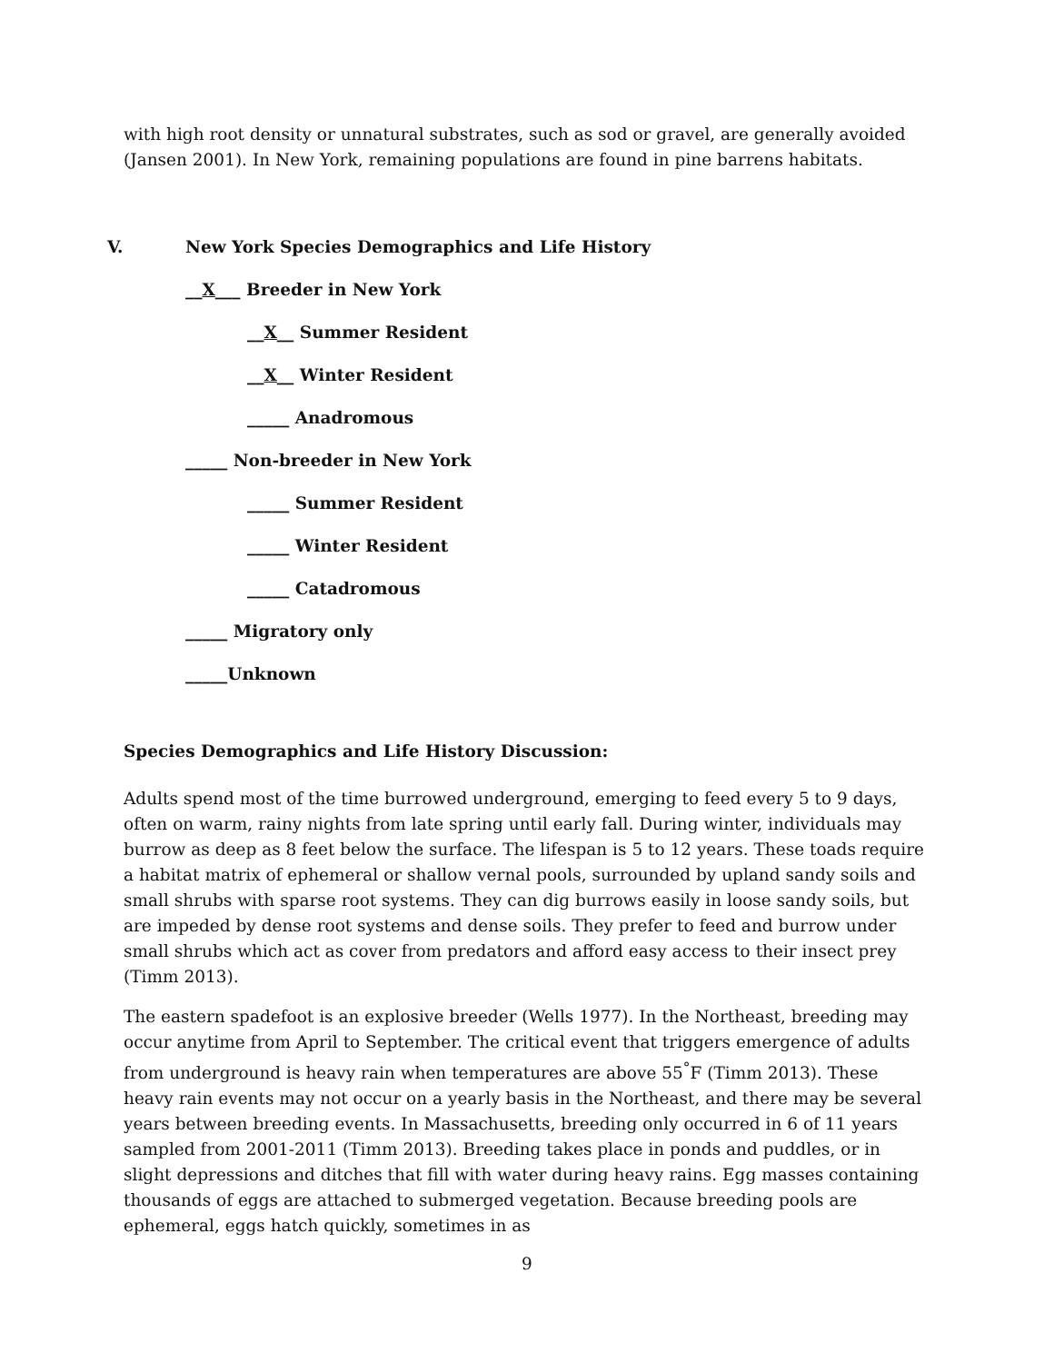with high root density or unnatural substrates, such as sod or gravel, are generally avoided (Jansen 2001). In New York, remaining populations are found in pine barrens habitats.
V. New York Species Demographics and Life History
__X___ Breeder in New York
__X__ Summer Resident
__X__ Winter Resident
_____ Anadromous
_____ Non-breeder in New York
_____ Summer Resident
_____ Winter Resident
_____ Catadromous
_____ Migratory only
_____Unknown
Species Demographics and Life History Discussion:
Adults spend most of the time burrowed underground, emerging to feed every 5 to 9 days, often on warm, rainy nights from late spring until early fall. During winter, individuals may burrow as deep as 8 feet below the surface. The lifespan is 5 to 12 years. These toads require a habitat matrix of ephemeral or shallow vernal pools, surrounded by upland sandy soils and small shrubs with sparse root systems. They can dig burrows easily in loose sandy soils, but are impeded by dense root systems and dense soils. They prefer to feed and burrow under small shrubs which act as cover from predators and afford easy access to their insect prey (Timm 2013).
The eastern spadefoot is an explosive breeder (Wells 1977). In the Northeast, breeding may occur anytime from April to September. The critical event that triggers emergence of adults from underground is heavy rain when temperatures are above 55<sup>°</sup>F (Timm 2013). These heavy rain events may not occur on a yearly basis in the Northeast, and there may be several years between breeding events. In Massachusetts, breeding only occurred in 6 of 11 years sampled from 2001-2011 (Timm 2013). Breeding takes place in ponds and puddles, or in slight depressions and ditches that fill with water during heavy rains. Egg masses containing thousands of eggs are attached to submerged vegetation. Because breeding pools are ephemeral, eggs hatch quickly, sometimes in as
9